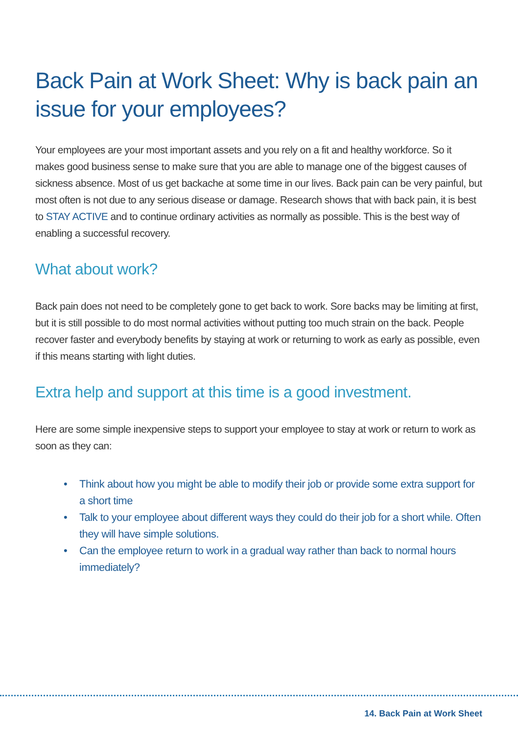Back Pain at Work Sheet: Why is back pain an issue for your employees?
Your employees are your most important assets and you rely on a fit and healthy workforce. So it makes good business sense to make sure that you are able to manage one of the biggest causes of sickness absence. Most of us get backache at some time in our lives. Back pain can be very painful, but most often is not due to any serious disease or damage. Research shows that with back pain, it is best to STAY ACTIVE and to continue ordinary activities as normally as possible. This is the best way of enabling a successful recovery.
What about work?
Back pain does not need to be completely gone to get back to work. Sore backs may be limiting at first, but it is still possible to do most normal activities without putting too much strain on the back. People recover faster and everybody benefits by staying at work or returning to work as early as possible, even if this means starting with light duties.
Extra help and support at this time is a good investment.
Here are some simple inexpensive steps to support your employee to stay at work or return to work as soon as they can:
• Think about how you might be able to modify their job or provide some extra support for a short time
• Talk to your employee about different ways they could do their job for a short while. Often they will have simple solutions.
• Can the employee return to work in a gradual way rather than back to normal hours immediately?
14. Back Pain at Work Sheet